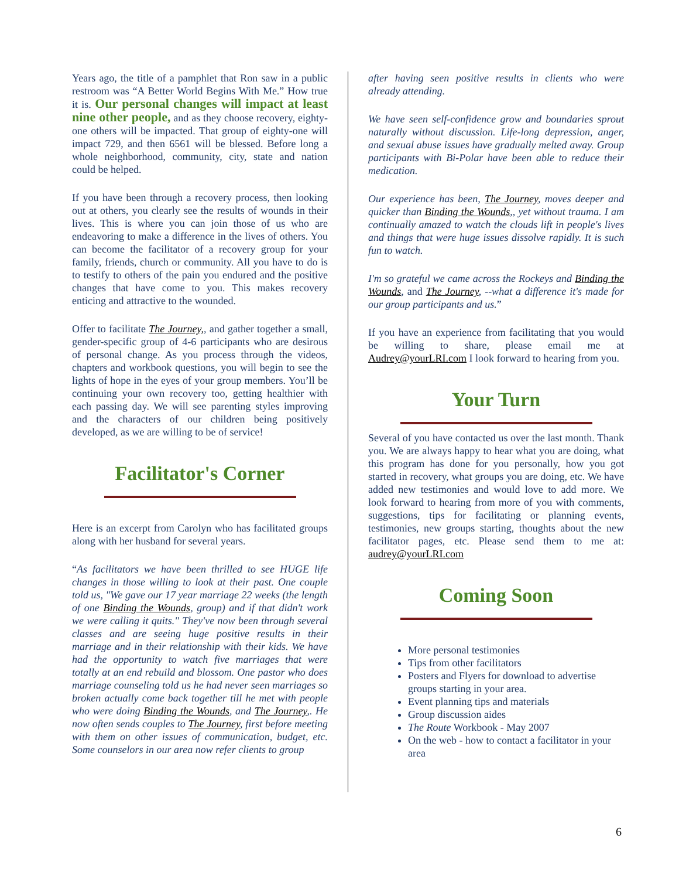Years ago, the title of a pamphlet that Ron saw in a public restroom was “A Better World Begins With Me.” How true it is. Our personal changes will impact at least nine other people, and as they choose recovery, eighty-one others will be impacted. That group of eighty-one will impact 729, and then 6561 will be blessed. Before long a whole neighborhood, community, city, state and nation could be helped.
If you have been through a recovery process, then looking out at others, you clearly see the results of wounds in their lives. This is where you can join those of us who are endeavoring to make a difference in the lives of others. You can become the facilitator of a recovery group for your family, friends, church or community. All you have to do is to testify to others of the pain you endured and the positive changes that have come to you. This makes recovery enticing and attractive to the wounded.
Offer to facilitate The Journey,, and gather together a small, gender-specific group of 4-6 participants who are desirous of personal change. As you process through the videos, chapters and workbook questions, you will begin to see the lights of hope in the eyes of your group members. You’ll be continuing your own recovery too, getting healthier with each passing day. We will see parenting styles improving and the characters of our children being positively developed, as we are willing to be of service!
Facilitator's Corner
Here is an excerpt from Carolyn who has facilitated groups along with her husband for several years.
“As facilitators we have been thrilled to see HUGE life changes in those willing to look at their past. One couple told us, "We gave our 17 year marriage 22 weeks (the length of one Binding the Wounds, group) and if that didn't work we were calling it quits." They've now been through several classes and are seeing huge positive results in their marriage and in their relationship with their kids. We have had the opportunity to watch five marriages that were totally at an end rebuild and blossom. One pastor who does marriage counseling told us he had never seen marriages so broken actually come back together till he met with people who were doing Binding the Wounds, and The Journey,. He now often sends couples to The Journey, first before meeting with them on other issues of communication, budget, etc. Some counselors in our area now refer clients to group
after having seen positive results in clients who were already attending.
We have seen self-confidence grow and boundaries sprout naturally without discussion. Life-long depression, anger, and sexual abuse issues have gradually melted away. Group participants with Bi-Polar have been able to reduce their medication.
Our experience has been, The Journey, moves deeper and quicker than Binding the Wounds,, yet without trauma. I am continually amazed to watch the clouds lift in people's lives and things that were huge issues dissolve rapidly. It is such fun to watch.
I'm so grateful we came across the Rockeys and Binding the Wounds, and The Journey, --what a difference it's made for our group participants and us.”
If you have an experience from facilitating that you would be willing to share, please email me at Audrey@yourLRI.com I look forward to hearing from you.
Your Turn
Several of you have contacted us over the last month. Thank you. We are always happy to hear what you are doing, what this program has done for you personally, how you got started in recovery, what groups you are doing, etc. We have added new testimonies and would love to add more. We look forward to hearing from more of you with comments, suggestions, tips for facilitating or planning events, testimonies, new groups starting, thoughts about the new facilitator pages, etc. Please send them to me at: audrey@yourLRI.com
Coming Soon
More personal testimonies
Tips from other facilitators
Posters and Flyers for download to advertise groups starting in your area.
Event planning tips and materials
Group discussion aides
The Route Workbook - May 2007
On the web - how to contact a facilitator in your area
6